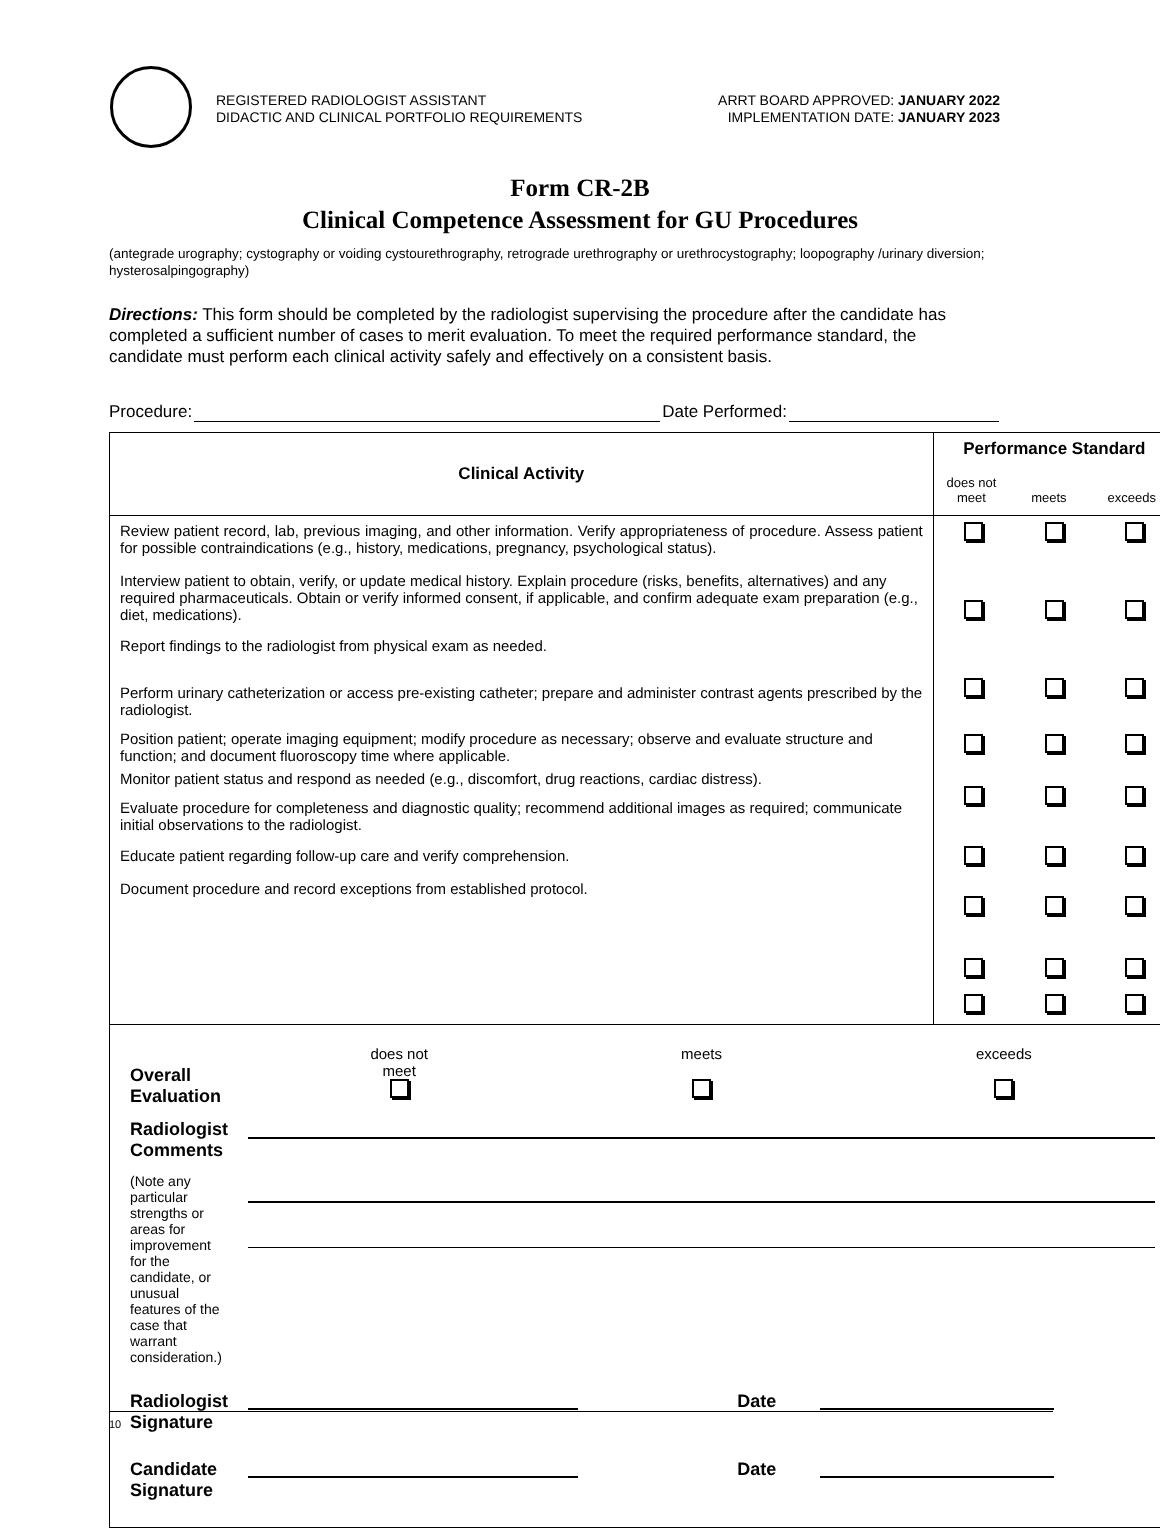REGISTERED RADIOLOGIST ASSISTANT
DIDACTIC AND CLINICAL PORTFOLIO REQUIREMENTS
ARRT BOARD APPROVED: JANUARY 2022
IMPLEMENTATION DATE: JANUARY 2023
Form CR-2B
Clinical Competence Assessment for GU Procedures
(antegrade urography; cystography or voiding cystourethrography, retrograde urethrography or urethrocystography; loopography /urinary diversion; hysterosalpingography)
Directions: This form should be completed by the radiologist supervising the procedure after the candidate has completed a sufficient number of cases to merit evaluation. To meet the required performance standard, the candidate must perform each clinical activity safely and effectively on a consistent basis.
Procedure: Date Performed:
| Clinical Activity | Performance Standard |
| --- | --- |
| | / does not meet / meets / exceeds / |
| Review patient record, lab, previous imaging, and other information. Verify appropriateness of procedure. Assess patient for possible contraindications (e.g., history, medications, pregnancy, psychological status). Interview patient to obtain, verify, or update medical history. Explain procedure (risks, benefits, alternatives) and any required pharmaceuticals. Obtain or verify informed consent, if applicable, and confirm adequate exam preparation (e.g., diet, medications). Report findings to the radiologist from physical exam as needed. Perform urinary catheterization or access pre-existing catheter; prepare and administer contrast agents prescribed by the radiologist. Position patient; operate imaging equipment; modify procedure as necessary; observe and evaluate structure and function; and document fluoroscopy time where applicable. Monitor patient status and respond as needed (e.g., discomfort, drug reactions, cardiac distress). Evaluate procedure for completeness and diagnostic quality; recommend additional images as required; communicate initial observations to the radiologist. Educate patient regarding follow-up care and verify comprehension. Document procedure and record exceptions from established protocol. | |
| / Overall Evaluation / / does not meet / meets / exceeds / / / / / Radiologist Comments / / / / / (Note any particular strengths or areas for improvement for the candidate, or unusual features of the case that warrant consideration.) / / / / / Radiologist Signature / / Date / / / Candidate Signature / / Date / / | |
10